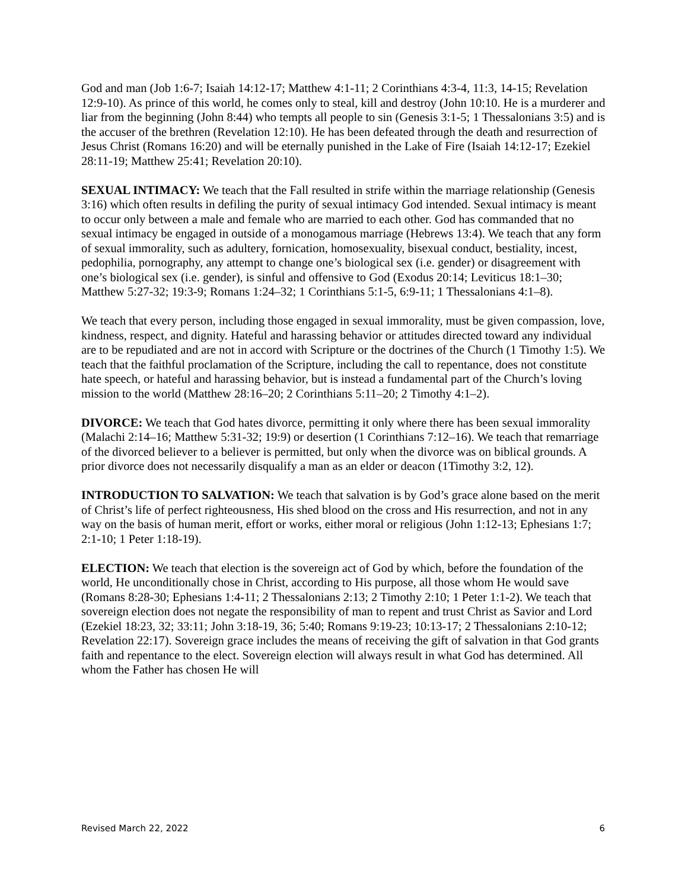God and man (Job 1:6-7; Isaiah 14:12-17; Matthew 4:1-11; 2 Corinthians 4:3-4, 11:3, 14-15; Revelation 12:9-10). As prince of this world, he comes only to steal, kill and destroy (John 10:10. He is a murderer and liar from the beginning (John 8:44) who tempts all people to sin (Genesis 3:1-5; 1 Thessalonians 3:5) and is the accuser of the brethren (Revelation 12:10). He has been defeated through the death and resurrection of Jesus Christ (Romans 16:20) and will be eternally punished in the Lake of Fire (Isaiah 14:12-17; Ezekiel 28:11-19; Matthew 25:41; Revelation 20:10).
SEXUAL INTIMACY: We teach that the Fall resulted in strife within the marriage relationship (Genesis 3:16) which often results in defiling the purity of sexual intimacy God intended. Sexual intimacy is meant to occur only between a male and female who are married to each other. God has commanded that no sexual intimacy be engaged in outside of a monogamous marriage (Hebrews 13:4). We teach that any form of sexual immorality, such as adultery, fornication, homosexuality, bisexual conduct, bestiality, incest, pedophilia, pornography, any attempt to change one’s biological sex (i.e. gender) or disagreement with one’s biological sex (i.e. gender), is sinful and offensive to God (Exodus 20:14; Leviticus 18:1–30; Matthew 5:27-32; 19:3-9; Romans 1:24–32; 1 Corinthians 5:1-5, 6:9-11; 1 Thessalonians 4:1–8).
We teach that every person, including those engaged in sexual immorality, must be given compassion, love, kindness, respect, and dignity. Hateful and harassing behavior or attitudes directed toward any individual are to be repudiated and are not in accord with Scripture or the doctrines of the Church (1 Timothy 1:5). We teach that the faithful proclamation of the Scripture, including the call to repentance, does not constitute hate speech, or hateful and harassing behavior, but is instead a fundamental part of the Church’s loving mission to the world (Matthew 28:16–20; 2 Corinthians 5:11–20; 2 Timothy 4:1–2).
DIVORCE: We teach that God hates divorce, permitting it only where there has been sexual immorality (Malachi 2:14–16; Matthew 5:31-32; 19:9) or desertion (1 Corinthians 7:12–16). We teach that remarriage of the divorced believer to a believer is permitted, but only when the divorce was on biblical grounds. A prior divorce does not necessarily disqualify a man as an elder or deacon (1Timothy 3:2, 12).
INTRODUCTION TO SALVATION: We teach that salvation is by God’s grace alone based on the merit of Christ’s life of perfect righteousness, His shed blood on the cross and His resurrection, and not in any way on the basis of human merit, effort or works, either moral or religious (John 1:12-13; Ephesians 1:7; 2:1-10; 1 Peter 1:18-19).
ELECTION: We teach that election is the sovereign act of God by which, before the foundation of the world, He unconditionally chose in Christ, according to His purpose, all those whom He would save (Romans 8:28-30; Ephesians 1:4-11; 2 Thessalonians 2:13; 2 Timothy 2:10; 1 Peter 1:1-2). We teach that sovereign election does not negate the responsibility of man to repent and trust Christ as Savior and Lord (Ezekiel 18:23, 32; 33:11; John 3:18-19, 36; 5:40; Romans 9:19-23; 10:13-17; 2 Thessalonians 2:10-12; Revelation 22:17). Sovereign grace includes the means of receiving the gift of salvation in that God grants faith and repentance to the elect. Sovereign election will always result in what God has determined. All whom the Father has chosen He will
Revised March 22, 2022 6